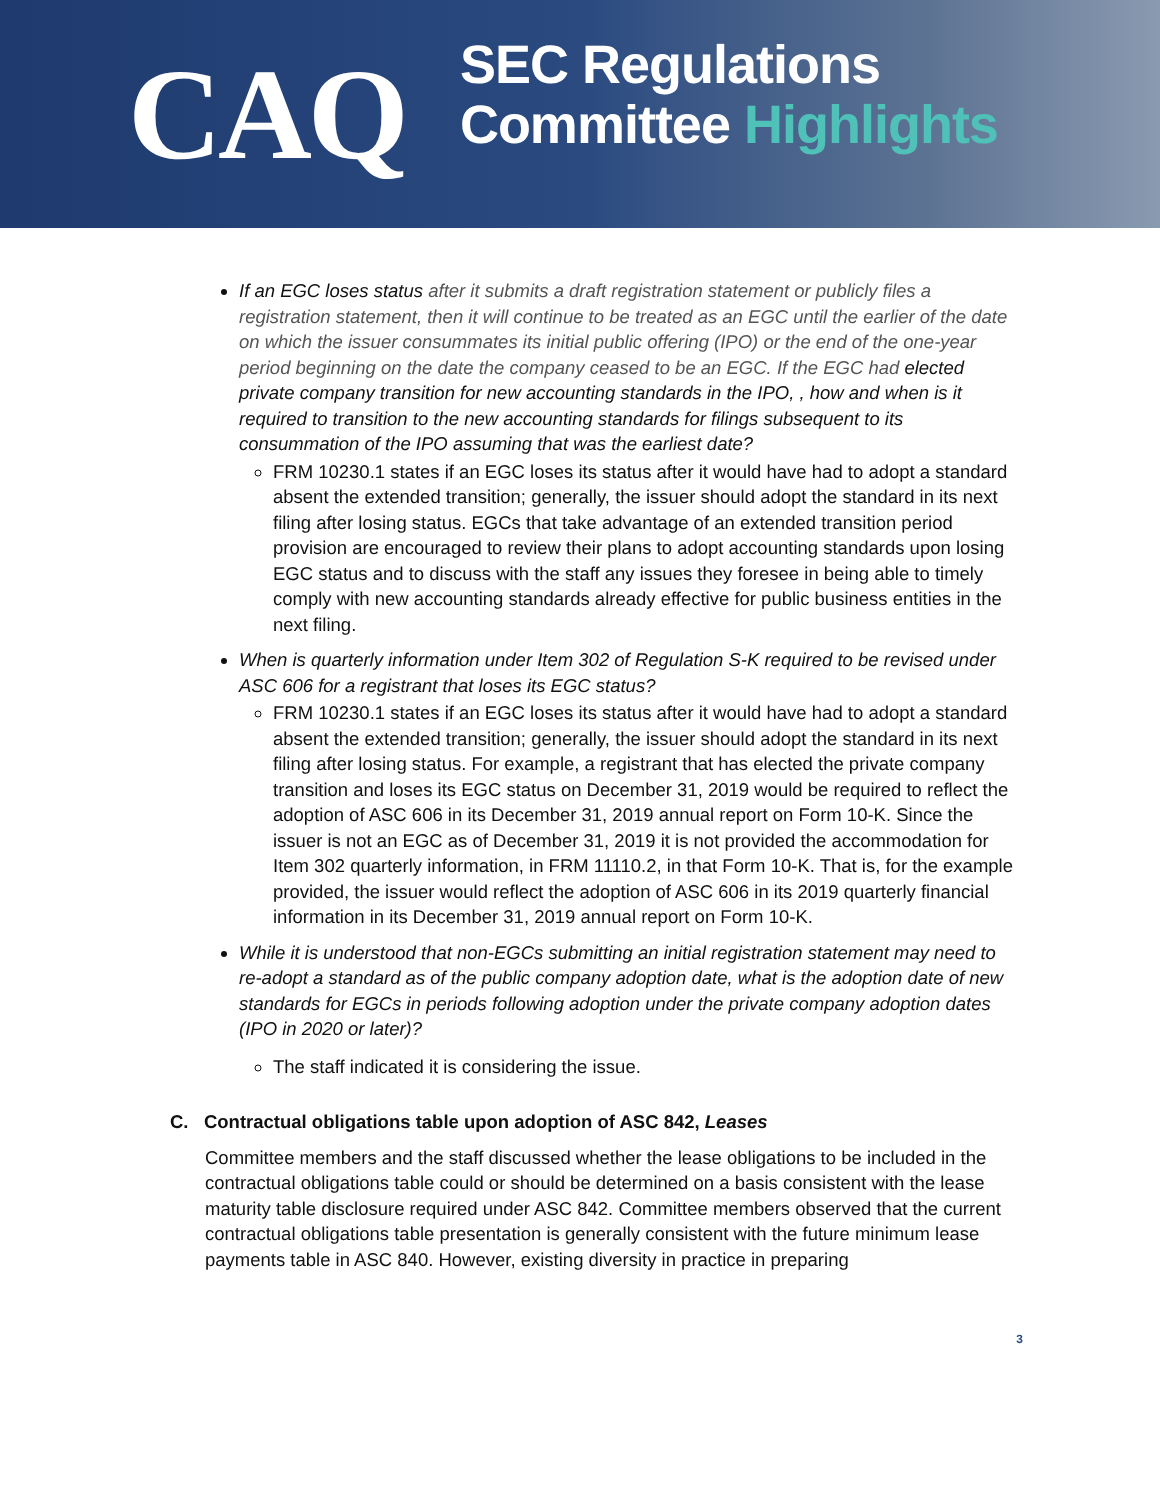CAQ
SEC Regulations
Committee Highlights
If an EGC loses status after it submits a draft registration statement or publicly files a registration statement, then it will continue to be treated as an EGC until the earlier of the date on which the issuer consummates its initial public offering (IPO) or the end of the one-year period beginning on the date the company ceased to be an EGC. If the EGC had elected private company transition for new accounting standards in the IPO, , how and when is it required to transition to the new accounting standards for filings subsequent to its consummation of the IPO assuming that was the earliest date?
FRM 10230.1 states if an EGC loses its status after it would have had to adopt a standard absent the extended transition; generally, the issuer should adopt the standard in its next filing after losing status. EGCs that take advantage of an extended transition period provision are encouraged to review their plans to adopt accounting standards upon losing EGC status and to discuss with the staff any issues they foresee in being able to timely comply with new accounting standards already effective for public business entities in the next filing.
When is quarterly information under Item 302 of Regulation S-K required to be revised under ASC 606 for a registrant that loses its EGC status?
FRM 10230.1 states if an EGC loses its status after it would have had to adopt a standard absent the extended transition; generally, the issuer should adopt the standard in its next filing after losing status. For example, a registrant that has elected the private company transition and loses its EGC status on December 31, 2019 would be required to reflect the adoption of ASC 606 in its December 31, 2019 annual report on Form 10-K. Since the issuer is not an EGC as of December 31, 2019 it is not provided the accommodation for Item 302 quarterly information, in FRM 11110.2, in that Form 10-K. That is, for the example provided, the issuer would reflect the adoption of ASC 606 in its 2019 quarterly financial information in its December 31, 2019 annual report on Form 10-K.
While it is understood that non-EGCs submitting an initial registration statement may need to re-adopt a standard as of the public company adoption date, what is the adoption date of new standards for EGCs in periods following adoption under the private company adoption dates (IPO in 2020 or later)?
The staff indicated it is considering the issue.
C. Contractual obligations table upon adoption of ASC 842, Leases
Committee members and the staff discussed whether the lease obligations to be included in the contractual obligations table could or should be determined on a basis consistent with the lease maturity table disclosure required under ASC 842. Committee members observed that the current contractual obligations table presentation is generally consistent with the future minimum lease payments table in ASC 840. However, existing diversity in practice in preparing
3